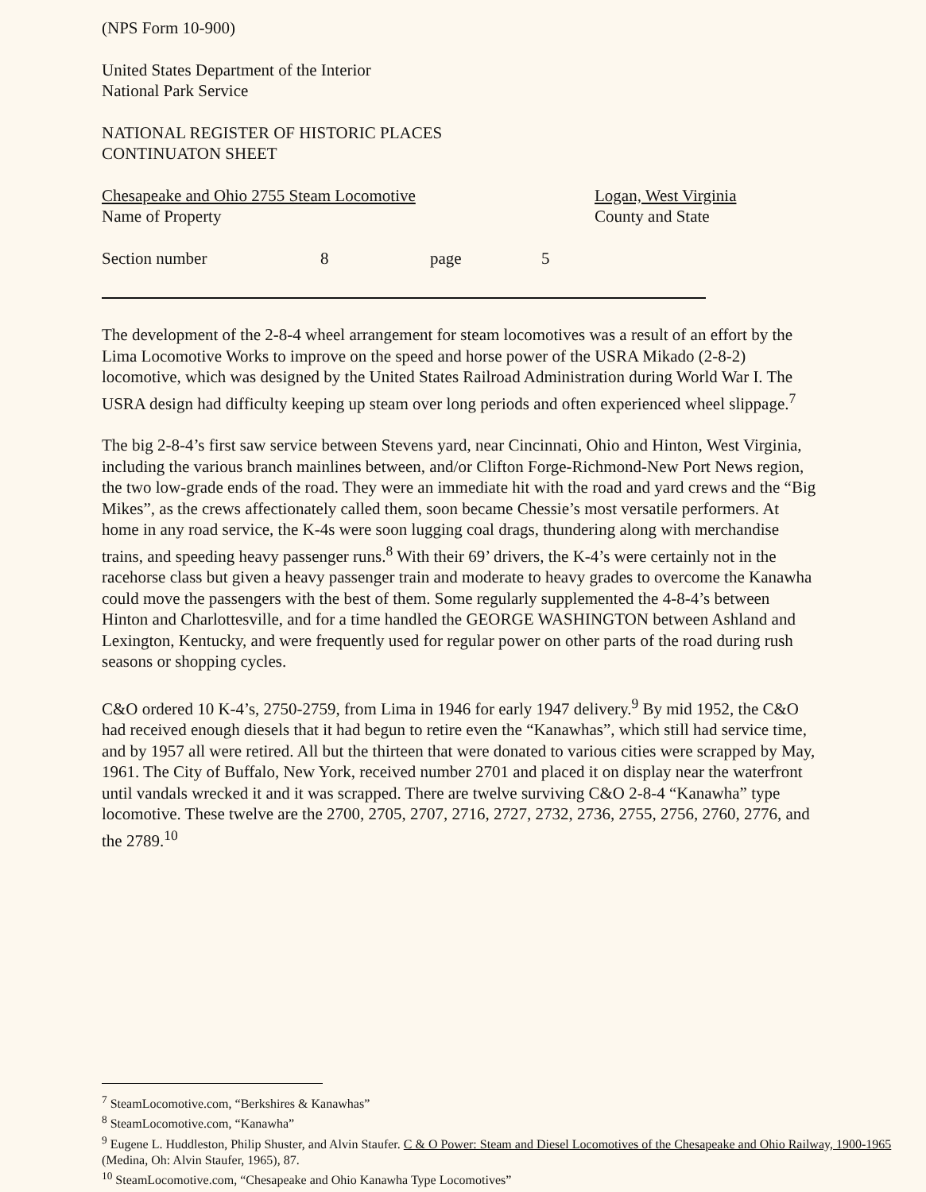(NPS Form 10-900)
United States Department of the Interior
National Park Service
NATIONAL REGISTER OF HISTORIC PLACES
CONTINUATON SHEET
Chesapeake and Ohio 2755 Steam Locomotive
Name of Property
Logan, West Virginia
County and State
Section number 8 page 5
The development of the 2-8-4 wheel arrangement for steam locomotives was a result of an effort by the Lima Locomotive Works to improve on the speed and horse power of the USRA Mikado (2-8-2) locomotive, which was designed by the United States Railroad Administration during World War I. The USRA design had difficulty keeping up steam over long periods and often experienced wheel slippage.<sup>7</sup>
The big 2-8-4’s first saw service between Stevens yard, near Cincinnati, Ohio and Hinton, West Virginia, including the various branch mainlines between, and/or Clifton Forge-Richmond-New Port News region, the two low-grade ends of the road. They were an immediate hit with the road and yard crews and the “Big Mikes”, as the crews affectionately called them, soon became Chessie’s most versatile performers. At home in any road service, the K-4s were soon lugging coal drags, thundering along with merchandise trains, and speeding heavy passenger runs.<sup>8</sup> With their 69’ drivers, the K-4’s were certainly not in the racehorse class but given a heavy passenger train and moderate to heavy grades to overcome the Kanawha could move the passengers with the best of them. Some regularly supplemented the 4-8-4’s between Hinton and Charlottesville, and for a time handled the GEORGE WASHINGTON between Ashland and Lexington, Kentucky, and were frequently used for regular power on other parts of the road during rush seasons or shopping cycles.
C&O ordered 10 K-4’s, 2750-2759, from Lima in 1946 for early 1947 delivery.<sup>9</sup> By mid 1952, the C&O had received enough diesels that it had begun to retire even the “Kanawhas”, which still had service time, and by 1957 all were retired. All but the thirteen that were donated to various cities were scrapped by May, 1961. The City of Buffalo, New York, received number 2701 and placed it on display near the waterfront until vandals wrecked it and it was scrapped. There are twelve surviving C&O 2-8-4 “Kanawha” type locomotive. These twelve are the 2700, 2705, 2707, 2716, 2727, 2732, 2736, 2755, 2756, 2760, 2776, and the 2789.<sup>10</sup>
<sup>7</sup> SteamLocomotive.com, “Berkshires & Kanawhas”
<sup>8</sup> SteamLocomotive.com, “Kanawha”
<sup>9</sup> Eugene L. Huddleston, Philip Shuster, and Alvin Staufer. C & O Power: Steam and Diesel Locomotives of the Chesapeake and Ohio Railway, 1900-1965 (Medina, Oh: Alvin Staufer, 1965), 87.
<sup>10</sup> SteamLocomotive.com, “Chesapeake and Ohio Kanawha Type Locomotives”